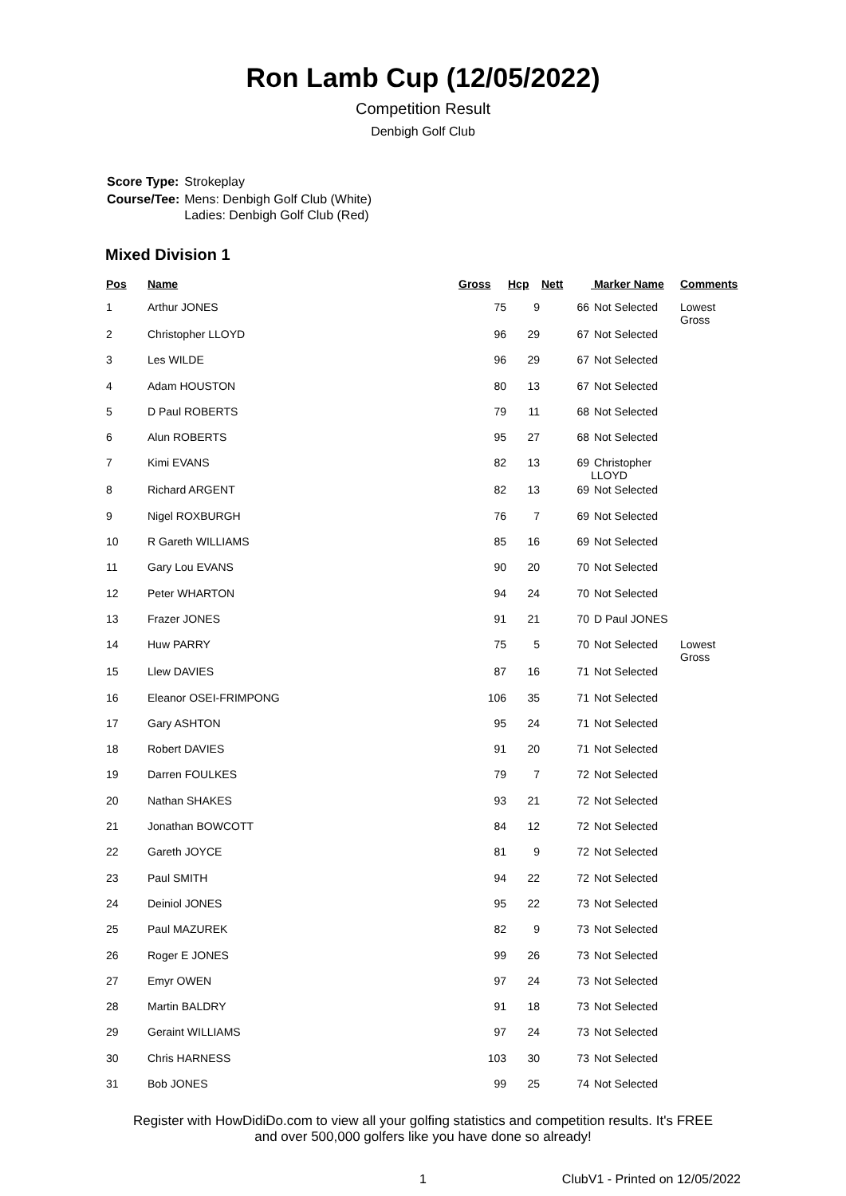Ron Lamb Cup (12/05/2022)
Competition Result
Denbigh Golf Club
| Score Type: | Strokeplay |
| Course/Tee: | Mens: Denbigh Golf Club (White) Ladies: Denbigh Golf Club (Red) |
Mixed Division 1
| Pos | Name | Gross | Hcp | Nett | Marker Name | Comments |
| --- | --- | --- | --- | --- | --- | --- |
| 1 | Arthur JONES | 75 | 9 | 66 | Not Selected | Lowest Gross |
| 2 | Christopher LLOYD | 96 | 29 | 67 | Not Selected | |
| 3 | Les WILDE | 96 | 29 | 67 | Not Selected | |
| 4 | Adam HOUSTON | 80 | 13 | 67 | Not Selected | |
| 5 | D Paul ROBERTS | 79 | 11 | 68 | Not Selected | |
| 6 | Alun ROBERTS | 95 | 27 | 68 | Not Selected | |
| 7 | Kimi EVANS | 82 | 13 | 69 | Christopher LLOYD | |
| 8 | Richard ARGENT | 82 | 13 | 69 | Not Selected | |
| 9 | Nigel ROXBURGH | 76 | 7 | 69 | Not Selected | |
| 10 | R Gareth WILLIAMS | 85 | 16 | 69 | Not Selected | |
| 11 | Gary Lou EVANS | 90 | 20 | 70 | Not Selected | |
| 12 | Peter WHARTON | 94 | 24 | 70 | Not Selected | |
| 13 | Frazer JONES | 91 | 21 | 70 | D Paul JONES | |
| 14 | Huw PARRY | 75 | 5 | 70 | Not Selected | Lowest Gross |
| 15 | Llew DAVIES | 87 | 16 | 71 | Not Selected | |
| 16 | Eleanor OSEI-FRIMPONG | 106 | 35 | 71 | Not Selected | |
| 17 | Gary ASHTON | 95 | 24 | 71 | Not Selected | |
| 18 | Robert DAVIES | 91 | 20 | 71 | Not Selected | |
| 19 | Darren FOULKES | 79 | 7 | 72 | Not Selected | |
| 20 | Nathan SHAKES | 93 | 21 | 72 | Not Selected | |
| 21 | Jonathan BOWCOTT | 84 | 12 | 72 | Not Selected | |
| 22 | Gareth JOYCE | 81 | 9 | 72 | Not Selected | |
| 23 | Paul SMITH | 94 | 22 | 72 | Not Selected | |
| 24 | Deiniol JONES | 95 | 22 | 73 | Not Selected | |
| 25 | Paul MAZUREK | 82 | 9 | 73 | Not Selected | |
| 26 | Roger E JONES | 99 | 26 | 73 | Not Selected | |
| 27 | Emyr OWEN | 97 | 24 | 73 | Not Selected | |
| 28 | Martin BALDRY | 91 | 18 | 73 | Not Selected | |
| 29 | Geraint WILLIAMS | 97 | 24 | 73 | Not Selected | |
| 30 | Chris HARNESS | 103 | 30 | 73 | Not Selected | |
| 31 | Bob JONES | 99 | 25 | 74 | Not Selected | |
Register with HowDidiDo.com to view all your golfing statistics and competition results. It's FREE
and over 500,000 golfers like you have done so already!
1 ClubV1 - Printed on 12/05/2022